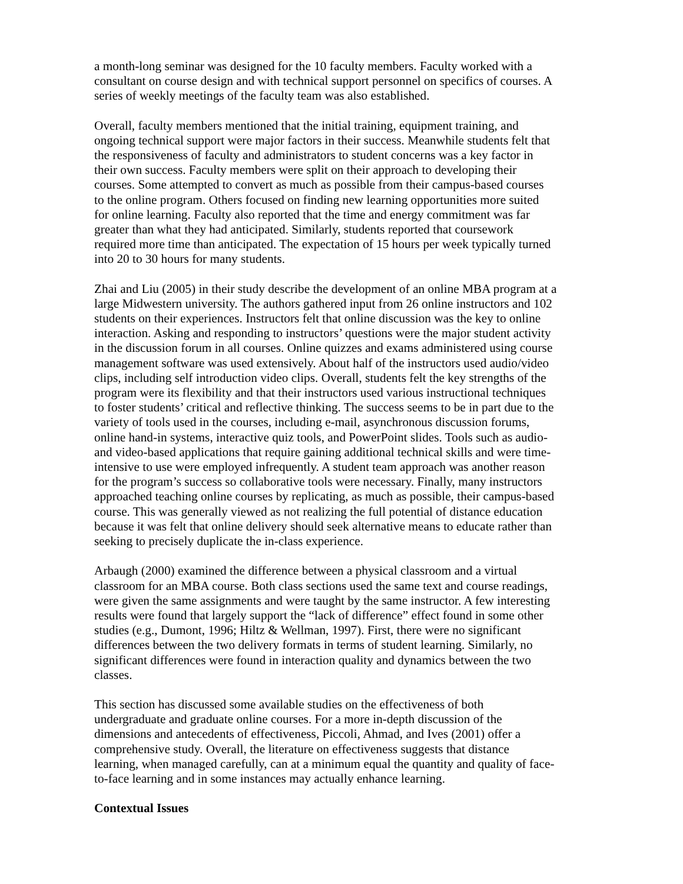a month-long seminar was designed for the 10 faculty members. Faculty worked with a consultant on course design and with technical support personnel on specifics of courses. A series of weekly meetings of the faculty team was also established.
Overall, faculty members mentioned that the initial training, equipment training, and ongoing technical support were major factors in their success. Meanwhile students felt that the responsiveness of faculty and administrators to student concerns was a key factor in their own success. Faculty members were split on their approach to developing their courses. Some attempted to convert as much as possible from their campus-based courses to the online program. Others focused on finding new learning opportunities more suited for online learning. Faculty also reported that the time and energy commitment was far greater than what they had anticipated. Similarly, students reported that coursework required more time than anticipated. The expectation of 15 hours per week typically turned into 20 to 30 hours for many students.
Zhai and Liu (2005) in their study describe the development of an online MBA program at a large Midwestern university. The authors gathered input from 26 online instructors and 102 students on their experiences. Instructors felt that online discussion was the key to online interaction. Asking and responding to instructors’ questions were the major student activity in the discussion forum in all courses. Online quizzes and exams administered using course management software was used extensively. About half of the instructors used audio/video clips, including self introduction video clips. Overall, students felt the key strengths of the program were its flexibility and that their instructors used various instructional techniques to foster students’ critical and reflective thinking. The success seems to be in part due to the variety of tools used in the courses, including e-mail, asynchronous discussion forums, online hand-in systems, interactive quiz tools, and PowerPoint slides. Tools such as audio- and video-based applications that require gaining additional technical skills and were time- intensive to use were employed infrequently. A student team approach was another reason for the program’s success so collaborative tools were necessary. Finally, many instructors approached teaching online courses by replicating, as much as possible, their campus-based course. This was generally viewed as not realizing the full potential of distance education because it was felt that online delivery should seek alternative means to educate rather than seeking to precisely duplicate the in-class experience.
Arbaugh (2000) examined the difference between a physical classroom and a virtual classroom for an MBA course. Both class sections used the same text and course readings, were given the same assignments and were taught by the same instructor. A few interesting results were found that largely support the “lack of difference” effect found in some other studies (e.g., Dumont, 1996; Hiltz & Wellman, 1997). First, there were no significant differences between the two delivery formats in terms of student learning. Similarly, no significant differences were found in interaction quality and dynamics between the two classes.
This section has discussed some available studies on the effectiveness of both undergraduate and graduate online courses. For a more in-depth discussion of the dimensions and antecedents of effectiveness, Piccoli, Ahmad, and Ives (2001) offer a comprehensive study. Overall, the literature on effectiveness suggests that distance learning, when managed carefully, can at a minimum equal the quantity and quality of face- to-face learning and in some instances may actually enhance learning.
Contextual Issues